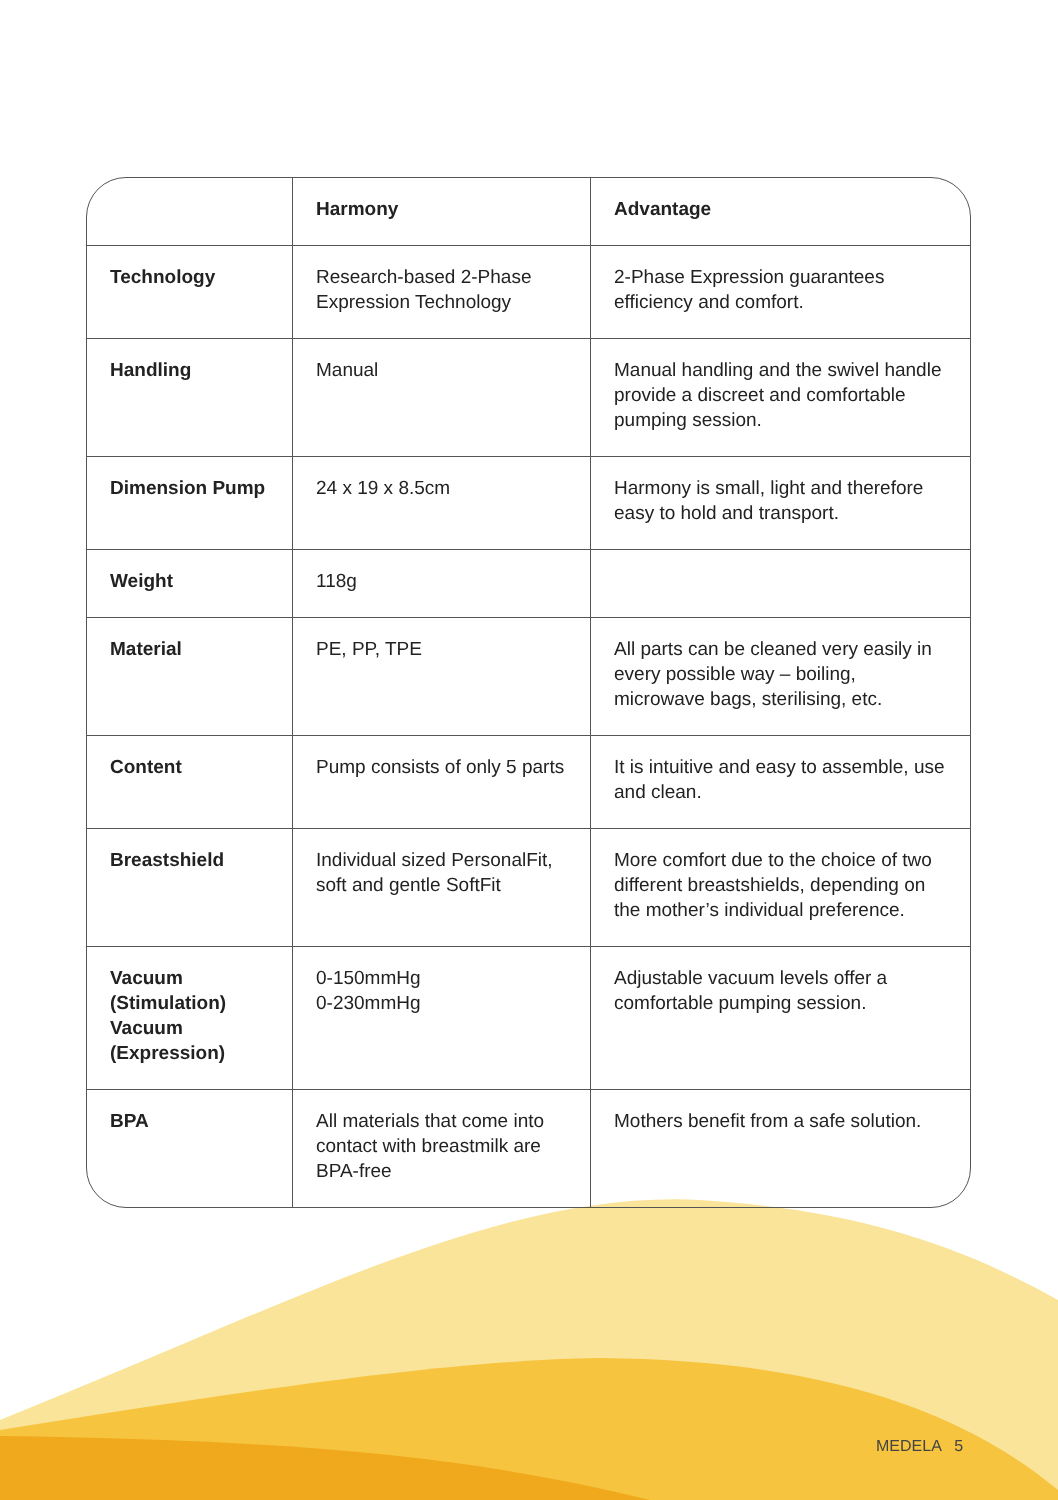| | Harmony | Advantage |
| --- | --- | --- |
| Technology | Research-based 2-Phase Expression Technology | 2-Phase Expression guarantees efficiency and comfort. |
| Handling | Manual | Manual handling and the swivel handle provide a discreet and comfortable pumping session. |
| Dimension Pump | 24 x 19 x 8.5cm | Harmony is small, light and therefore easy to hold and transport. |
| Weight | 118g | |
| Material | PE, PP, TPE | All parts can be cleaned very easily in every possible way – boiling, microwave bags, sterilising, etc. |
| Content | Pump consists of only 5 parts | It is intuitive and easy to assemble, use and clean. |
| Breastshield | Individual sized PersonalFit, soft and gentle SoftFit | More comfort due to the choice of two different breastshields, depending on the mother’s individual preference. |
| Vacuum (Stimulation) Vacuum (Expression) | 0-150mmHg 0-230mmHg | Adjustable vacuum levels offer a comfortable pumping session. |
| BPA | All materials that come into contact with breastmilk are BPA-free | Mothers benefit from a safe solution. |
MEDELA 5